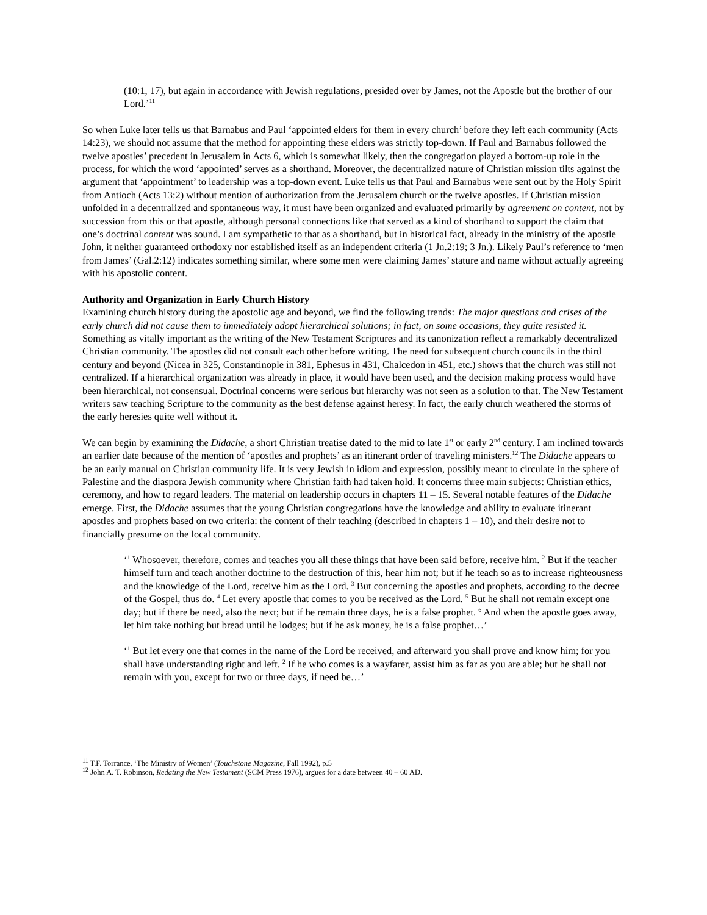(10:1, 17), but again in accordance with Jewish regulations, presided over by James, not the Apostle but the brother of our Lord.’<sup>11</sup>
So when Luke later tells us that Barnabus and Paul ‘appointed elders for them in every church’ before they left each community (Acts 14:23), we should not assume that the method for appointing these elders was strictly top-down. If Paul and Barnabus followed the twelve apostles’ precedent in Jerusalem in Acts 6, which is somewhat likely, then the congregation played a bottom-up role in the process, for which the word ‘appointed’ serves as a shorthand. Moreover, the decentralized nature of Christian mission tilts against the argument that ‘appointment’ to leadership was a top-down event. Luke tells us that Paul and Barnabus were sent out by the Holy Spirit from Antioch (Acts 13:2) without mention of authorization from the Jerusalem church or the twelve apostles. If Christian mission unfolded in a decentralized and spontaneous way, it must have been organized and evaluated primarily by agreement on content, not by succession from this or that apostle, although personal connections like that served as a kind of shorthand to support the claim that one’s doctrinal content was sound. I am sympathetic to that as a shorthand, but in historical fact, already in the ministry of the apostle John, it neither guaranteed orthodoxy nor established itself as an independent criteria (1 Jn.2:19; 3 Jn.). Likely Paul’s reference to ‘men from James’ (Gal.2:12) indicates something similar, where some men were claiming James’ stature and name without actually agreeing with his apostolic content.
Authority and Organization in Early Church History
Examining church history during the apostolic age and beyond, we find the following trends: The major questions and crises of the early church did not cause them to immediately adopt hierarchical solutions; in fact, on some occasions, they quite resisted it. Something as vitally important as the writing of the New Testament Scriptures and its canonization reflect a remarkably decentralized Christian community. The apostles did not consult each other before writing. The need for subsequent church councils in the third century and beyond (Nicea in 325, Constantinople in 381, Ephesus in 431, Chalcedon in 451, etc.) shows that the church was still not centralized. If a hierarchical organization was already in place, it would have been used, and the decision making process would have been hierarchical, not consensual. Doctrinal concerns were serious but hierarchy was not seen as a solution to that. The New Testament writers saw teaching Scripture to the community as the best defense against heresy. In fact, the early church weathered the storms of the early heresies quite well without it.
We can begin by examining the Didache, a short Christian treatise dated to the mid to late 1<sup>st</sup> or early 2<sup>nd</sup> century. I am inclined towards an earlier date because of the mention of ‘apostles and prophets’ as an itinerant order of traveling ministers.<sup>12</sup> The Didache appears to be an early manual on Christian community life. It is very Jewish in idiom and expression, possibly meant to circulate in the sphere of Palestine and the diaspora Jewish community where Christian faith had taken hold. It concerns three main subjects: Christian ethics, ceremony, and how to regard leaders. The material on leadership occurs in chapters 11 – 15. Several notable features of the Didache emerge. First, the Didache assumes that the young Christian congregations have the knowledge and ability to evaluate itinerant apostles and prophets based on two criteria: the content of their teaching (described in chapters 1 – 10), and their desire not to financially presume on the local community.
‘<sup>1</sup> Whosoever, therefore, comes and teaches you all these things that have been said before, receive him. <sup>2</sup> But if the teacher himself turn and teach another doctrine to the destruction of this, hear him not; but if he teach so as to increase righteousness and the knowledge of the Lord, receive him as the Lord. <sup>3</sup> But concerning the apostles and prophets, according to the decree of the Gospel, thus do. <sup>4</sup> Let every apostle that comes to you be received as the Lord. <sup>5</sup> But he shall not remain except one day; but if there be need, also the next; but if he remain three days, he is a false prophet. <sup>6</sup> And when the apostle goes away, let him take nothing but bread until he lodges; but if he ask money, he is a false prophet…’
‘<sup>1</sup> But let every one that comes in the name of the Lord be received, and afterward you shall prove and know him; for you shall have understanding right and left. <sup>2</sup> If he who comes is a wayfarer, assist him as far as you are able; but he shall not remain with you, except for two or three days, if need be…’
<sup>11</sup> T.F. Torrance, ‘The Ministry of Women’ (Touchstone Magazine, Fall 1992), p.5
<sup>12</sup> John A. T. Robinson, Redating the New Testament (SCM Press 1976), argues for a date between 40 – 60 AD.